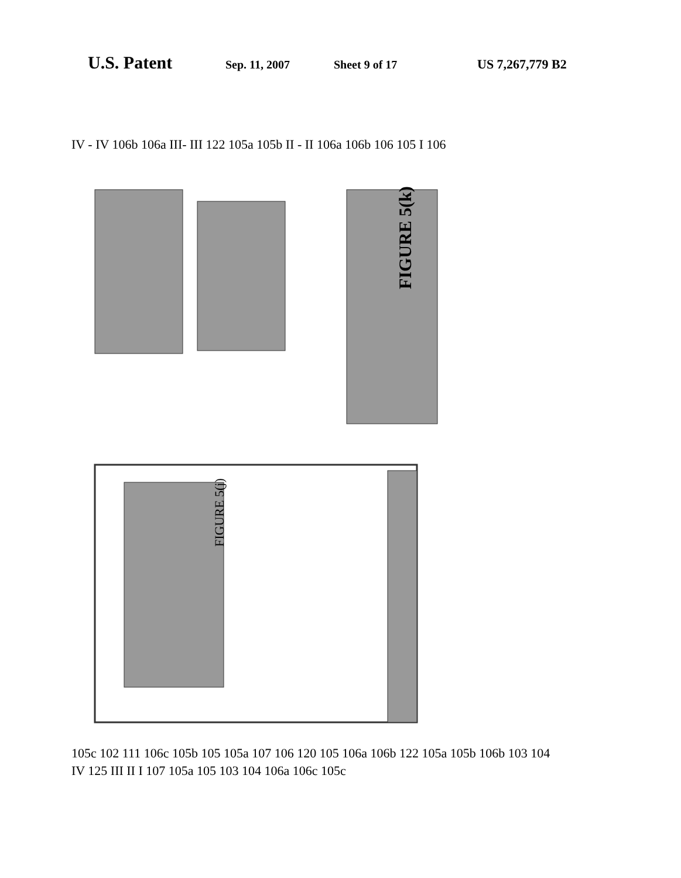U.S. Patent Sep. 11, 2007 Sheet 9 of 17 US 7,267,779 B2
FIGURE 5(j)
FIGURE 5(k)
IV - IV 106b 106a III- III 122 105a 105b II - II 106a 106b 106 105 I 106
105c 102 111 106c 105b 105 105a 107 106 120 105 106a 106b 122 105a 105b 106b 103 104
IV 125 III II I 107 105a 105 103 104 106a 106c 105c